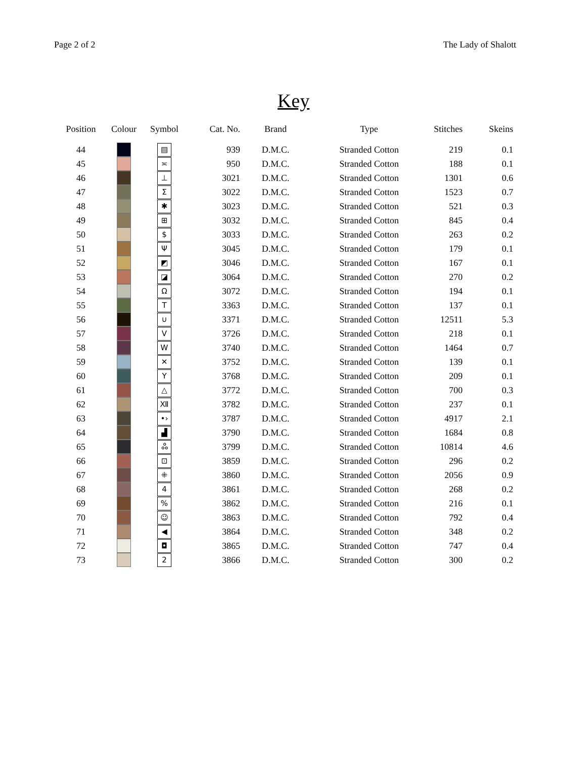Page 2 of 2 The Lady of Shalott
Key
| Position | Colour | Symbol | Cat. No. | Brand | Type | Stitches | Skeins |
| --- | --- | --- | --- | --- | --- | --- | --- |
| 44 | | ▤ | 939 | D.M.C. | Stranded Cotton | 219 | 0.1 |
| 45 | | ≍ | 950 | D.M.C. | Stranded Cotton | 188 | 0.1 |
| 46 | | ⊥ | 3021 | D.M.C. | Stranded Cotton | 1301 | 0.6 |
| 47 | | Σ | 3022 | D.M.C. | Stranded Cotton | 1523 | 0.7 |
| 48 | | ✱ | 3023 | D.M.C. | Stranded Cotton | 521 | 0.3 |
| 49 | | ⊞ | 3032 | D.M.C. | Stranded Cotton | 845 | 0.4 |
| 50 | | $ | 3033 | D.M.C. | Stranded Cotton | 263 | 0.2 |
| 51 | | Ψ | 3045 | D.M.C. | Stranded Cotton | 179 | 0.1 |
| 52 | | ◩ | 3046 | D.M.C. | Stranded Cotton | 167 | 0.1 |
| 53 | | ◪ | 3064 | D.M.C. | Stranded Cotton | 270 | 0.2 |
| 54 | | Ω | 3072 | D.M.C. | Stranded Cotton | 194 | 0.1 |
| 55 | | T | 3363 | D.M.C. | Stranded Cotton | 137 | 0.1 |
| 56 | | ∪ | 3371 | D.M.C. | Stranded Cotton | 12511 | 5.3 |
| 57 | | V | 3726 | D.M.C. | Stranded Cotton | 218 | 0.1 |
| 58 | | W | 3740 | D.M.C. | Stranded Cotton | 1464 | 0.7 |
| 59 | | ✕ | 3752 | D.M.C. | Stranded Cotton | 139 | 0.1 |
| 60 | | Y | 3768 | D.M.C. | Stranded Cotton | 209 | 0.1 |
| 61 | | △ | 3772 | D.M.C. | Stranded Cotton | 700 | 0.3 |
| 62 | | Ⅻ | 3782 | D.M.C. | Stranded Cotton | 237 | 0.1 |
| 63 | | •› | 3787 | D.M.C. | Stranded Cotton | 4917 | 2.1 |
| 64 | | ▟ | 3790 | D.M.C. | Stranded Cotton | 1684 | 0.8 |
| 65 | | ஃ | 3799 | D.M.C. | Stranded Cotton | 10814 | 4.6 |
| 66 | | ⊡ | 3859 | D.M.C. | Stranded Cotton | 296 | 0.2 |
| 67 | | ⁜ | 3860 | D.M.C. | Stranded Cotton | 2056 | 0.9 |
| 68 | | 4 | 3861 | D.M.C. | Stranded Cotton | 268 | 0.2 |
| 69 | | % | 3862 | D.M.C. | Stranded Cotton | 216 | 0.1 |
| 70 | | ☺ | 3863 | D.M.C. | Stranded Cotton | 792 | 0.4 |
| 71 | | ◀ | 3864 | D.M.C. | Stranded Cotton | 348 | 0.2 |
| 72 | | ◘ | 3865 | D.M.C. | Stranded Cotton | 747 | 0.4 |
| 73 | | 2 | 3866 | D.M.C. | Stranded Cotton | 300 | 0.2 |